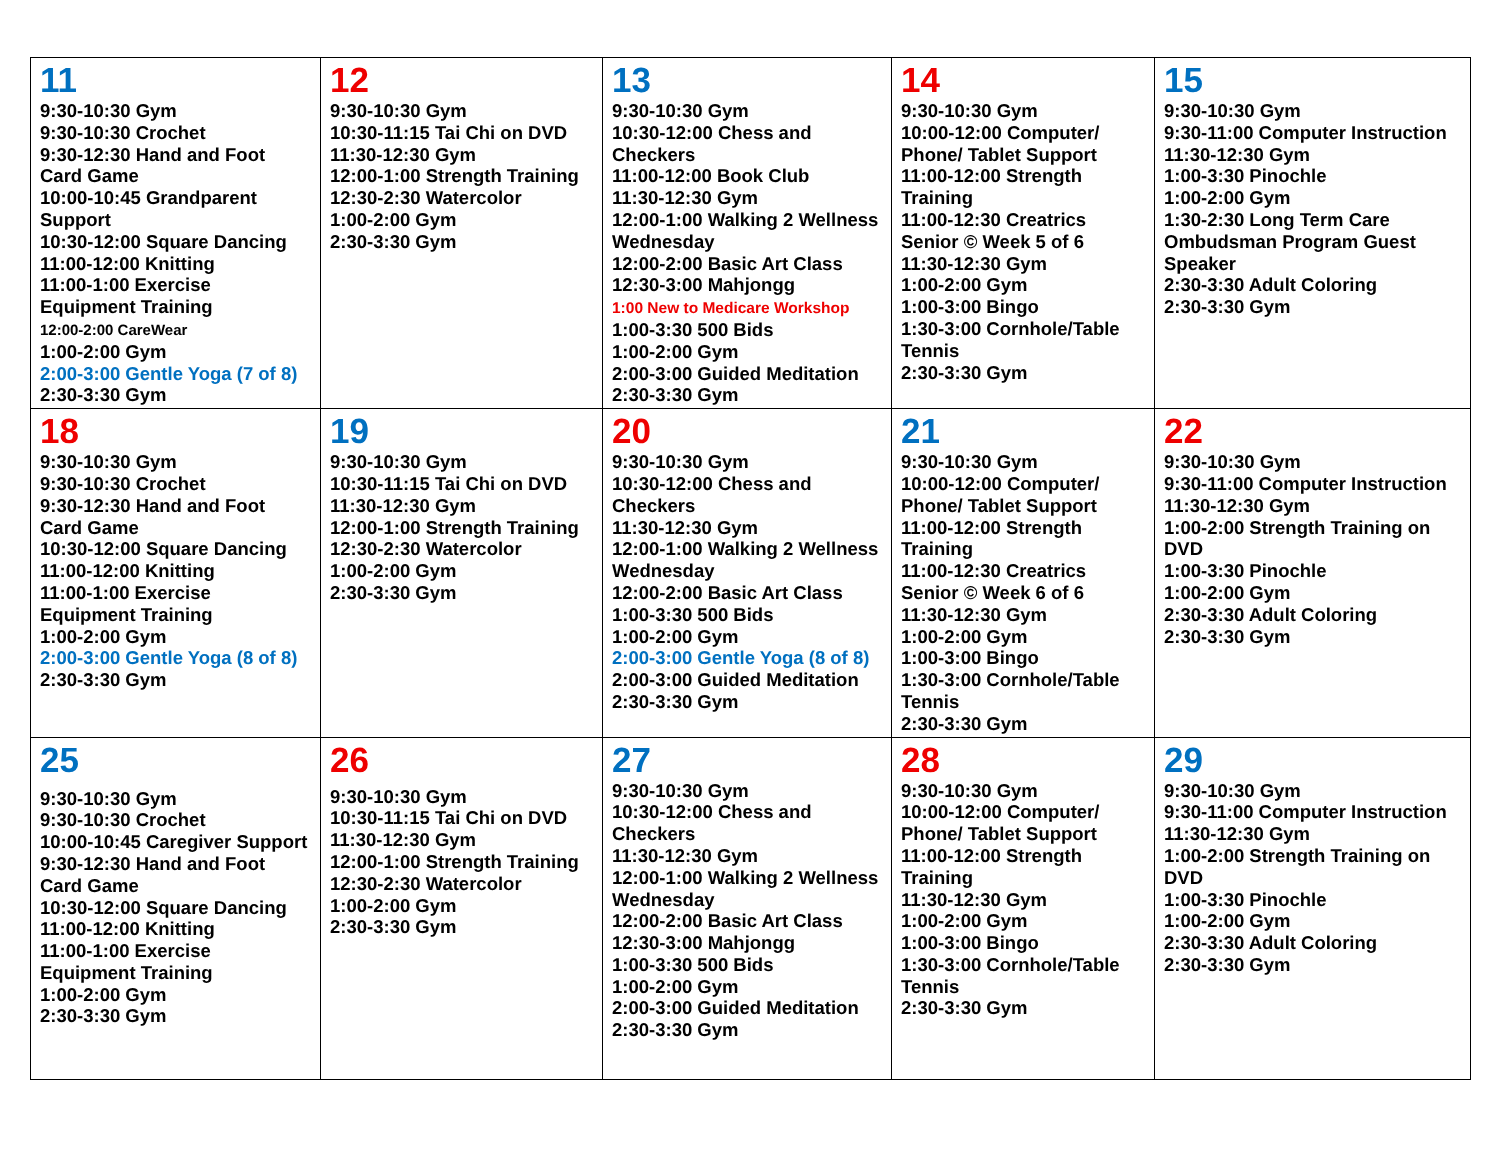| 11 9:30-10:30 Gym 9:30-10:30 Crochet 9:30-12:30 Hand and Foot Card Game 10:00-10:45 Grandparent Support 10:30-12:00 Square Dancing 11:00-12:00 Knitting 11:00-1:00 Exercise Equipment Training 12:00-2:00 CareWear 1:00-2:00 Gym 2:00-3:00 Gentle Yoga (7 of 8) 2:30-3:30 Gym | 12 9:30-10:30 Gym 10:30-11:15 Tai Chi on DVD 11:30-12:30 Gym 12:00-1:00 Strength Training 12:30-2:30 Watercolor 1:00-2:00 Gym 2:30-3:30 Gym | 13 9:30-10:30 Gym 10:30-12:00 Chess and Checkers 11:00-12:00 Book Club 11:30-12:30 Gym 12:00-1:00 Walking 2 Wellness Wednesday 12:00-2:00 Basic Art Class 12:30-3:00 Mahjongg 1:00 New to Medicare Workshop 1:00-3:30 500 Bids 1:00-2:00 Gym 2:00-3:00 Guided Meditation 2:30-3:30 Gym | 14 9:30-10:30 Gym 10:00-12:00 Computer/ Phone/ Tablet Support 11:00-12:00 Strength Training 11:00-12:30 Creatrics Senior © Week 5 of 6 11:30-12:30 Gym 1:00-2:00 Gym 1:00-3:00 Bingo 1:30-3:00 Cornhole/Table Tennis 2:30-3:30 Gym | 15 9:30-10:30 Gym 9:30-11:00 Computer Instruction 11:30-12:30 Gym 1:00-3:30 Pinochle 1:00-2:00 Gym 1:30-2:30 Long Term Care Ombudsman Program Guest Speaker 2:30-3:30 Adult Coloring 2:30-3:30 Gym |
| 18 9:30-10:30 Gym 9:30-10:30 Crochet 9:30-12:30 Hand and Foot Card Game 10:30-12:00 Square Dancing 11:00-12:00 Knitting 11:00-1:00 Exercise Equipment Training 1:00-2:00 Gym 2:00-3:00 Gentle Yoga (8 of 8) 2:30-3:30 Gym | 19 9:30-10:30 Gym 10:30-11:15 Tai Chi on DVD 11:30-12:30 Gym 12:00-1:00 Strength Training 12:30-2:30 Watercolor 1:00-2:00 Gym 2:30-3:30 Gym | 20 9:30-10:30 Gym 10:30-12:00 Chess and Checkers 11:30-12:30 Gym 12:00-1:00 Walking 2 Wellness Wednesday 12:00-2:00 Basic Art Class 1:00-3:30 500 Bids 1:00-2:00 Gym 2:00-3:00 Gentle Yoga (8 of 8) 2:00-3:00 Guided Meditation 2:30-3:30 Gym | 21 9:30-10:30 Gym 10:00-12:00 Computer/ Phone/ Tablet Support 11:00-12:00 Strength Training 11:00-12:30 Creatrics Senior © Week 6 of 6 11:30-12:30 Gym 1:00-2:00 Gym 1:00-3:00 Bingo 1:30-3:00 Cornhole/Table Tennis 2:30-3:30 Gym | 22 9:30-10:30 Gym 9:30-11:00 Computer Instruction 11:30-12:30 Gym 1:00-2:00 Strength Training on DVD 1:00-3:30 Pinochle 1:00-2:00 Gym 2:30-3:30 Adult Coloring 2:30-3:30 Gym |
| 25 9:30-10:30 Gym 9:30-10:30 Crochet 10:00-10:45 Caregiver Support 9:30-12:30 Hand and Foot Card Game 10:30-12:00 Square Dancing 11:00-12:00 Knitting 11:00-1:00 Exercise Equipment Training 1:00-2:00 Gym 2:30-3:30 Gym | 26 9:30-10:30 Gym 10:30-11:15 Tai Chi on DVD 11:30-12:30 Gym 12:00-1:00 Strength Training 12:30-2:30 Watercolor 1:00-2:00 Gym 2:30-3:30 Gym | 27 9:30-10:30 Gym 10:30-12:00 Chess and Checkers 11:30-12:30 Gym 12:00-1:00 Walking 2 Wellness Wednesday 12:00-2:00 Basic Art Class 12:30-3:00 Mahjongg 1:00-3:30 500 Bids 1:00-2:00 Gym 2:00-3:00 Guided Meditation 2:30-3:30 Gym | 28 9:30-10:30 Gym 10:00-12:00 Computer/ Phone/ Tablet Support 11:00-12:00 Strength Training 11:30-12:30 Gym 1:00-2:00 Gym 1:00-3:00 Bingo 1:30-3:00 Cornhole/Table Tennis 2:30-3:30 Gym | 29 9:30-10:30 Gym 9:30-11:00 Computer Instruction 11:30-12:30 Gym 1:00-2:00 Strength Training on DVD 1:00-3:30 Pinochle 1:00-2:00 Gym 2:30-3:30 Adult Coloring 2:30-3:30 Gym |